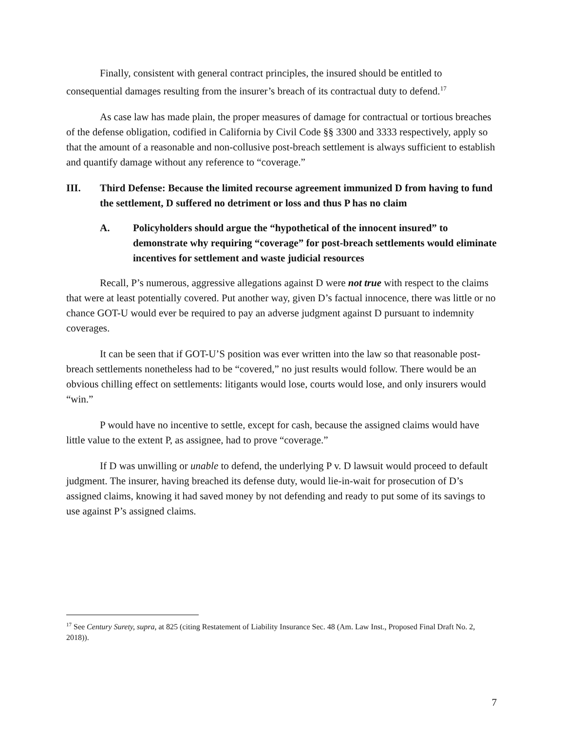Finally, consistent with general contract principles, the insured should be entitled to consequential damages resulting from the insurer’s breach of its contractual duty to defend.<sup>17</sup>
As case law has made plain, the proper measures of damage for contractual or tortious breaches of the defense obligation, codified in California by Civil Code §§ 3300 and 3333 respectively, apply so that the amount of a reasonable and non-collusive post-breach settlement is always sufficient to establish and quantify damage without any reference to “coverage.”
III. Third Defense: Because the limited recourse agreement immunized D from having to fund the settlement, D suffered no detriment or loss and thus P has no claim
A. Policyholders should argue the “hypothetical of the innocent insured” to demonstrate why requiring “coverage” for post-breach settlements would eliminate incentives for settlement and waste judicial resources
Recall, P’s numerous, aggressive allegations against D were not true with respect to the claims that were at least potentially covered. Put another way, given D’s factual innocence, there was little or no chance GOT-U would ever be required to pay an adverse judgment against D pursuant to indemnity coverages.
It can be seen that if GOT-U’S position was ever written into the law so that reasonable post-breach settlements nonetheless had to be “covered,” no just results would follow. There would be an obvious chilling effect on settlements: litigants would lose, courts would lose, and only insurers would “win.”
P would have no incentive to settle, except for cash, because the assigned claims would have little value to the extent P, as assignee, had to prove “coverage.”
If D was unwilling or unable to defend, the underlying P v. D lawsuit would proceed to default judgment. The insurer, having breached its defense duty, would lie-in-wait for prosecution of D’s assigned claims, knowing it had saved money by not defending and ready to put some of its savings to use against P’s assigned claims.
<sup>17</sup> See Century Surety, supra, at 825 (citing Restatement of Liability Insurance Sec. 48 (Am. Law Inst., Proposed Final Draft No. 2, 2018)).
7